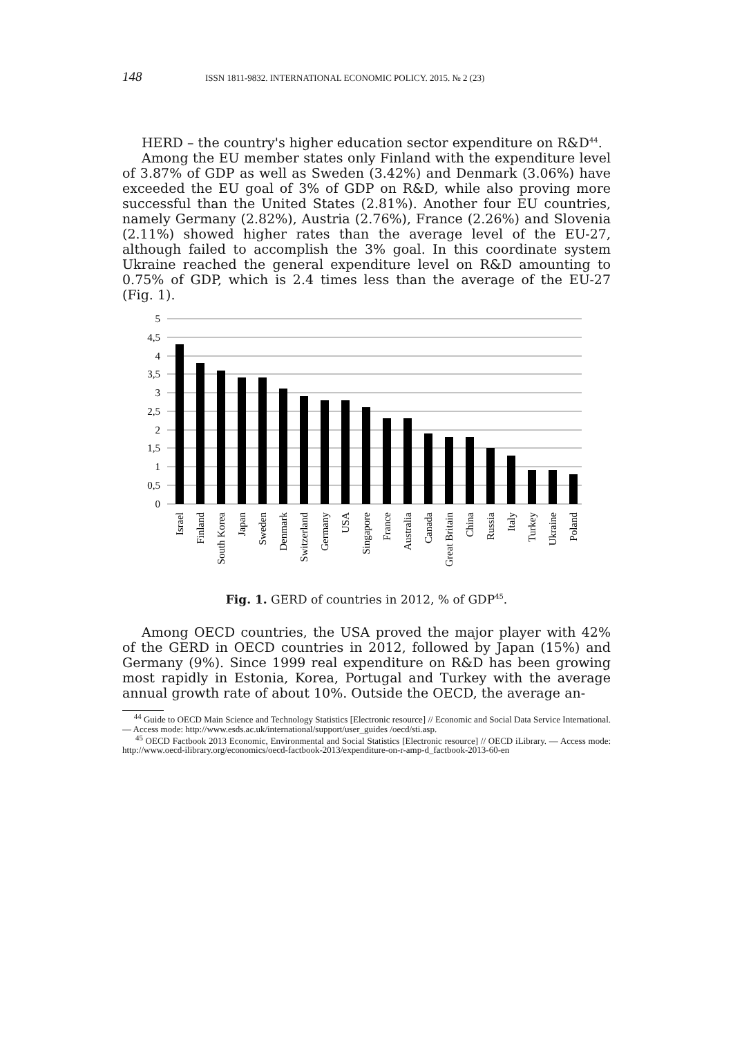148 ISSN 1811-9832. INTERNATIONAL ECONOMIC POLICY. 2015. № 2 (23)
HERD – the country's higher education sector expenditure on R&D<sup>44</sup>.
Among the EU member states only Finland with the expenditure level of 3.87% of GDP as well as Sweden (3.42%) and Denmark (3.06%) have exceeded the EU goal of 3% of GDP on R&D, while also proving more successful than the United States (2.81%). Another four EU countries, namely Germany (2.82%), Austria (2.76%), France (2.26%) and Slovenia (2.11%) showed higher rates than the average level of the EU-27, although failed to accomplish the 3% goal. In this coordinate system Ukraine reached the general expenditure level on R&D amounting to 0.75% of GDP, which is 2.4 times less than the average of the EU-27 (Fig. 1).
5
4,5
4
3,5
3
2,5
2
1,5
1
0,5
0
Israel
Finland
South Korea
Japan
Sweden
Denmark
Switzerland
Germany
USA
Singapore
France
Australia
Canada
Great Britain
China
Russia
Italy
Turkey
Ukraine
Poland
Fig. 1. GERD of countries in 2012, % of GDP<sup>45</sup>.
Among OECD countries, the USA proved the major player with 42% of the GERD in OECD countries in 2012, followed by Japan (15%) and Germany (9%). Since 1999 real expenditure on R&D has been growing most rapidly in Estonia, Korea, Portugal and Turkey with the average annual growth rate of about 10%. Outside the OECD, the average an-
<sup>44</sup> Guide to OECD Main Science and Technology Statistics [Electronic resource] // Economic and Social Data Service International. — Access mode: http://www.esds.ac.uk/international/support/user_guides /oecd/sti.asp.
<sup>45</sup> OECD Factbook 2013 Economic, Environmental and Social Statistics [Electronic resource] // OECD iLibrary. — Access mode: http://www.oecd-ilibrary.org/economics/oecd-factbook-2013/expenditure-on-r-amp-d_factbook-2013-60-en